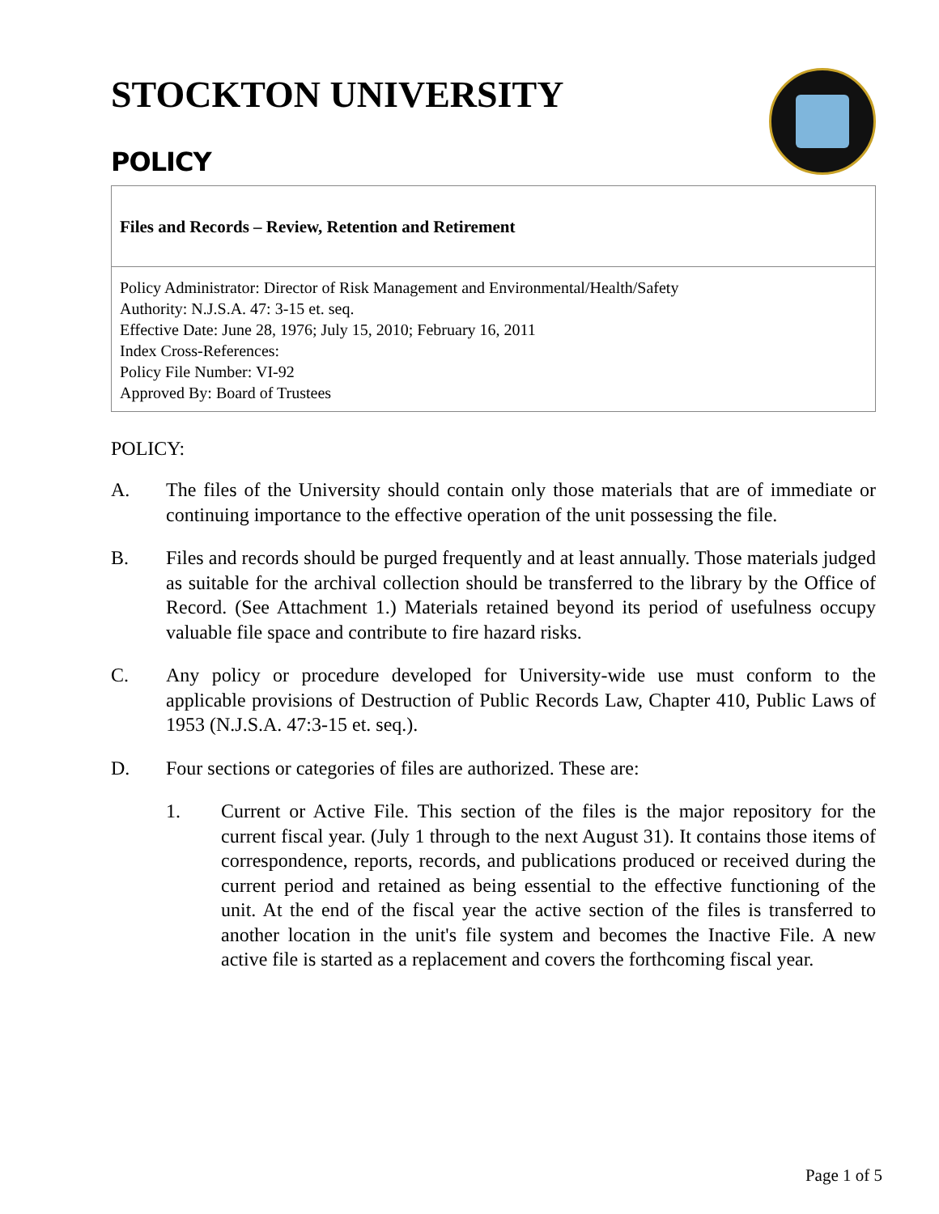STOCKTON UNIVERSITY
POLICY
Files and Records – Review, Retention and Retirement
Policy Administrator: Director of Risk Management and Environmental/Health/Safety
Authority: N.J.S.A. 47: 3-15 et. seq.
Effective Date: June 28, 1976; July 15, 2010; February 16, 2011
Index Cross-References:
Policy File Number: VI-92
Approved By: Board of Trustees
POLICY:
A. The files of the University should contain only those materials that are of immediate or continuing importance to the effective operation of the unit possessing the file.
B. Files and records should be purged frequently and at least annually. Those materials judged as suitable for the archival collection should be transferred to the library by the Office of Record. (See Attachment 1.) Materials retained beyond its period of usefulness occupy valuable file space and contribute to fire hazard risks.
C. Any policy or procedure developed for University-wide use must conform to the applicable provisions of Destruction of Public Records Law, Chapter 410, Public Laws of 1953 (N.J.S.A. 47:3-15 et. seq.).
D. Four sections or categories of files are authorized. These are:
1. Current or Active File. This section of the files is the major repository for the current fiscal year. (July 1 through to the next August 31). It contains those items of correspondence, reports, records, and publications produced or received during the current period and retained as being essential to the effective functioning of the unit. At the end of the fiscal year the active section of the files is transferred to another location in the unit's file system and becomes the Inactive File. A new active file is started as a replacement and covers the forthcoming fiscal year.
Page 1 of 5